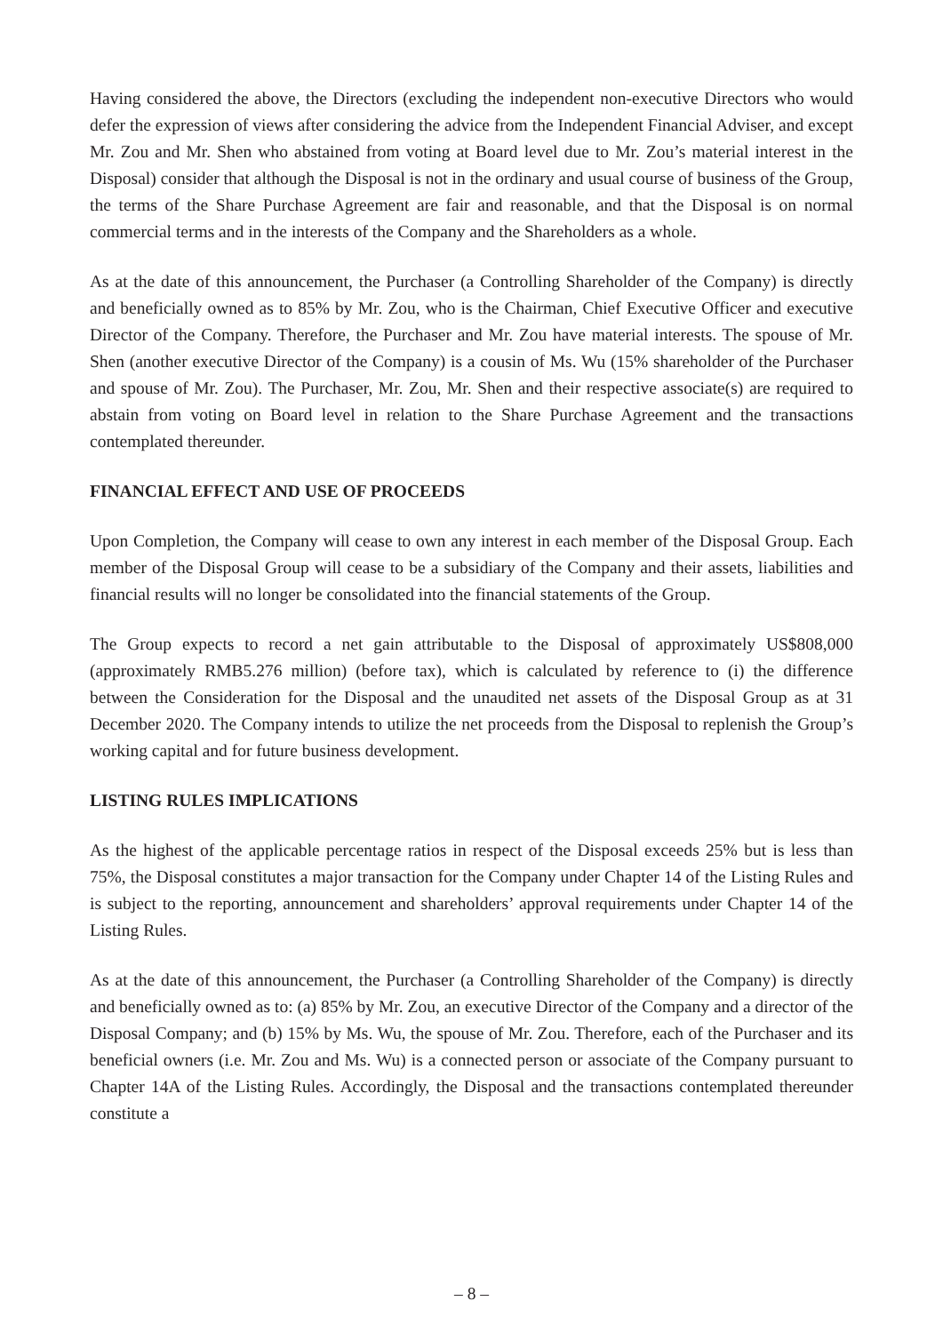Having considered the above, the Directors (excluding the independent non-executive Directors who would defer the expression of views after considering the advice from the Independent Financial Adviser, and except Mr. Zou and Mr. Shen who abstained from voting at Board level due to Mr. Zou’s material interest in the Disposal) consider that although the Disposal is not in the ordinary and usual course of business of the Group, the terms of the Share Purchase Agreement are fair and reasonable, and that the Disposal is on normal commercial terms and in the interests of the Company and the Shareholders as a whole.
As at the date of this announcement, the Purchaser (a Controlling Shareholder of the Company) is directly and beneficially owned as to 85% by Mr. Zou, who is the Chairman, Chief Executive Officer and executive Director of the Company. Therefore, the Purchaser and Mr. Zou have material interests. The spouse of Mr. Shen (another executive Director of the Company) is a cousin of Ms. Wu (15% shareholder of the Purchaser and spouse of Mr. Zou). The Purchaser, Mr. Zou, Mr. Shen and their respective associate(s) are required to abstain from voting on Board level in relation to the Share Purchase Agreement and the transactions contemplated thereunder.
FINANCIAL EFFECT AND USE OF PROCEEDS
Upon Completion, the Company will cease to own any interest in each member of the Disposal Group. Each member of the Disposal Group will cease to be a subsidiary of the Company and their assets, liabilities and financial results will no longer be consolidated into the financial statements of the Group.
The Group expects to record a net gain attributable to the Disposal of approximately US$808,000 (approximately RMB5.276 million) (before tax), which is calculated by reference to (i) the difference between the Consideration for the Disposal and the unaudited net assets of the Disposal Group as at 31 December 2020. The Company intends to utilize the net proceeds from the Disposal to replenish the Group’s working capital and for future business development.
LISTING RULES IMPLICATIONS
As the highest of the applicable percentage ratios in respect of the Disposal exceeds 25% but is less than 75%, the Disposal constitutes a major transaction for the Company under Chapter 14 of the Listing Rules and is subject to the reporting, announcement and shareholders’ approval requirements under Chapter 14 of the Listing Rules.
As at the date of this announcement, the Purchaser (a Controlling Shareholder of the Company) is directly and beneficially owned as to: (a) 85% by Mr. Zou, an executive Director of the Company and a director of the Disposal Company; and (b) 15% by Ms. Wu, the spouse of Mr. Zou. Therefore, each of the Purchaser and its beneficial owners (i.e. Mr. Zou and Ms. Wu) is a connected person or associate of the Company pursuant to Chapter 14A of the Listing Rules. Accordingly, the Disposal and the transactions contemplated thereunder constitute a
– 8 –